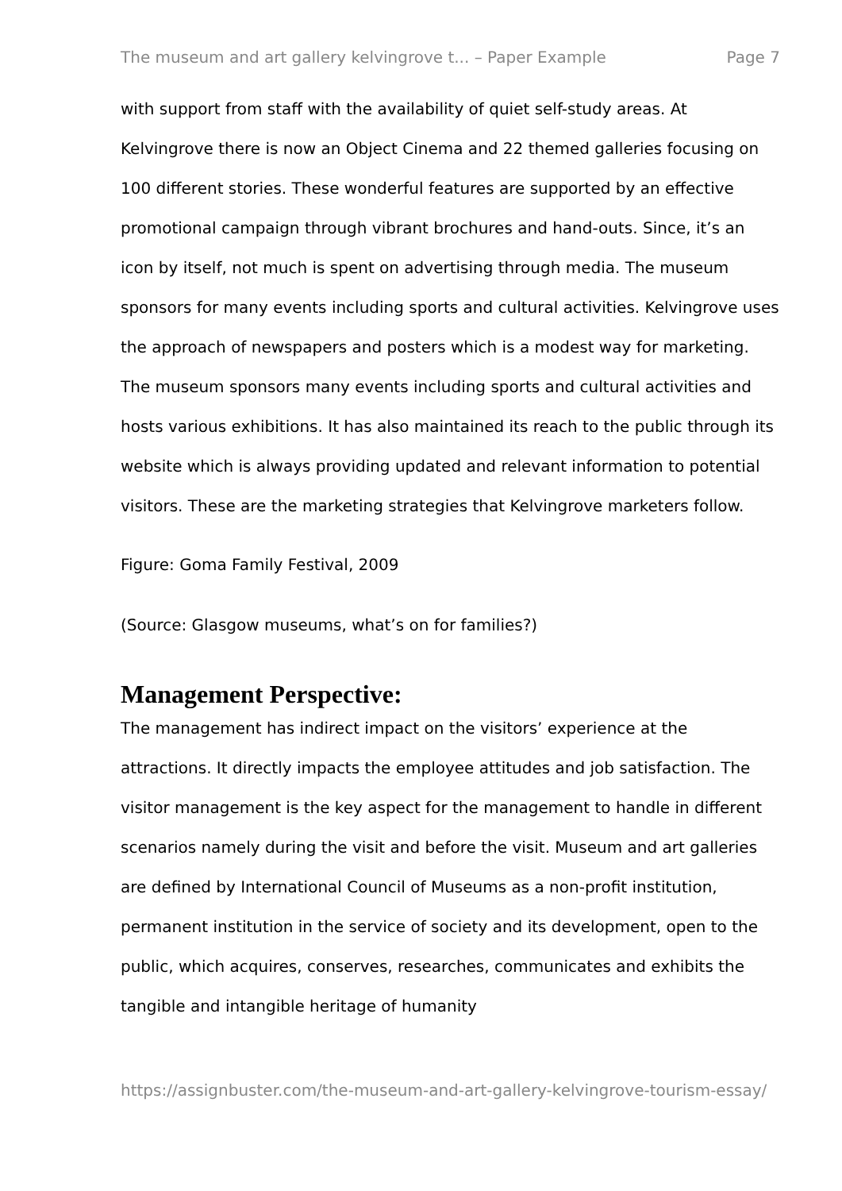The museum and art gallery kelvingrove t... – Paper Example Page 7
with support from staff with the availability of quiet self-study areas. At Kelvingrove there is now an Object Cinema and 22 themed galleries focusing on 100 different stories. These wonderful features are supported by an effective promotional campaign through vibrant brochures and hand-outs. Since, it’s an icon by itself, not much is spent on advertising through media. The museum sponsors for many events including sports and cultural activities. Kelvingrove uses the approach of newspapers and posters which is a modest way for marketing. The museum sponsors many events including sports and cultural activities and hosts various exhibitions. It has also maintained its reach to the public through its website which is always providing updated and relevant information to potential visitors. These are the marketing strategies that Kelvingrove marketers follow.
Figure: Goma Family Festival, 2009
(Source: Glasgow museums, what’s on for families?)
Management Perspective:
The management has indirect impact on the visitors’ experience at the attractions. It directly impacts the employee attitudes and job satisfaction. The visitor management is the key aspect for the management to handle in different scenarios namely during the visit and before the visit. Museum and art galleries are defined by International Council of Museums as a non-profit institution, permanent institution in the service of society and its development, open to the public, which acquires, conserves, researches, communicates and exhibits the tangible and intangible heritage of humanity
https://assignbuster.com/the-museum-and-art-gallery-kelvingrove-tourism-essay/